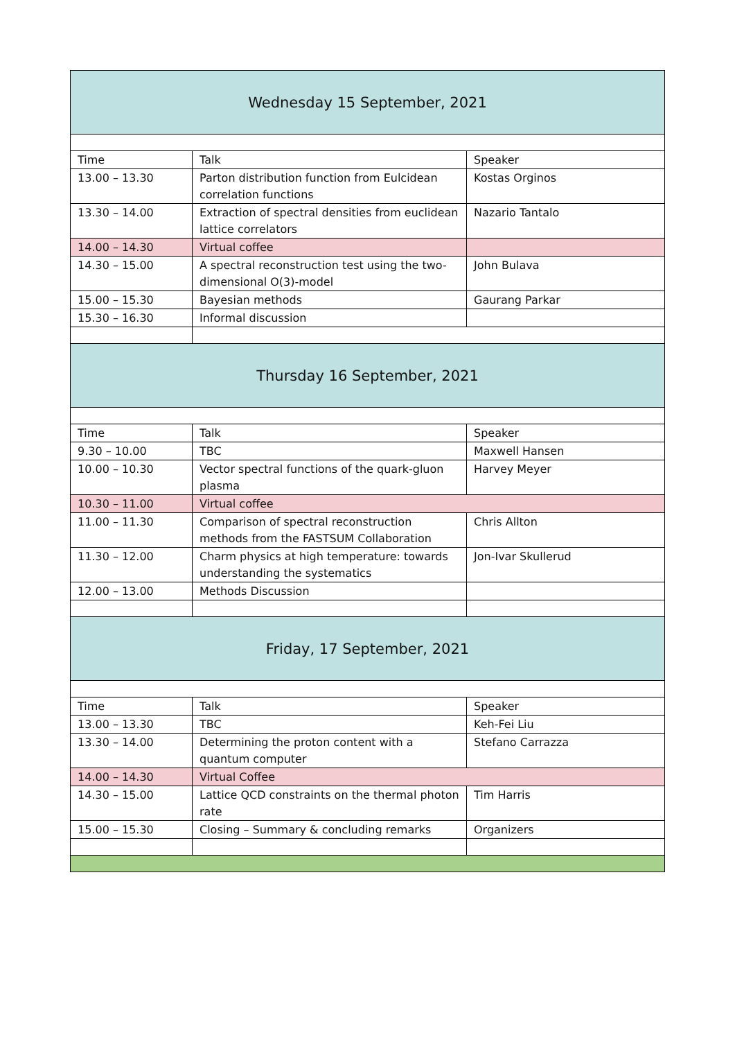| Wednesday 15 September, 2021 | | |
| Time | Talk | Speaker |
| 13.00 – 13.30 | Parton distribution function from Eulcidean correlation functions | Kostas Orginos |
| 13.30 – 14.00 | Extraction of spectral densities from euclidean lattice correlators | Nazario Tantalo |
| 14.00 – 14.30 | Virtual coffee | |
| 14.30 – 15.00 | A spectral reconstruction test using the two-dimensional O(3)-model | John Bulava |
| 15.00 – 15.30 | Bayesian methods | Gaurang Parkar |
| 15.30 – 16.30 | Informal discussion | |
| Thursday 16 September, 2021 | | |
| Time | Talk | Speaker |
| 9.30 – 10.00 | TBC | Maxwell Hansen |
| 10.00 – 10.30 | Vector spectral functions of the quark-gluon plasma | Harvey Meyer |
| 10.30 – 11.00 | Virtual coffee | |
| 11.00 – 11.30 | Comparison of spectral reconstruction methods from the FASTSUM Collaboration | Chris Allton |
| 11.30 – 12.00 | Charm physics at high temperature: towards understanding the systematics | Jon-Ivar Skullerud |
| 12.00 – 13.00 | Methods Discussion | |
| Friday, 17 September, 2021 | | |
| Time | Talk | Speaker |
| 13.00 – 13.30 | TBC | Keh-Fei Liu |
| 13.30 – 14.00 | Determining the proton content with a quantum computer | Stefano Carrazza |
| 14.00 – 14.30 | Virtual Coffee | |
| 14.30 – 15.00 | Lattice QCD constraints on the thermal photon rate | Tim Harris |
| 15.00 – 15.30 | Closing – Summary & concluding remarks | Organizers |